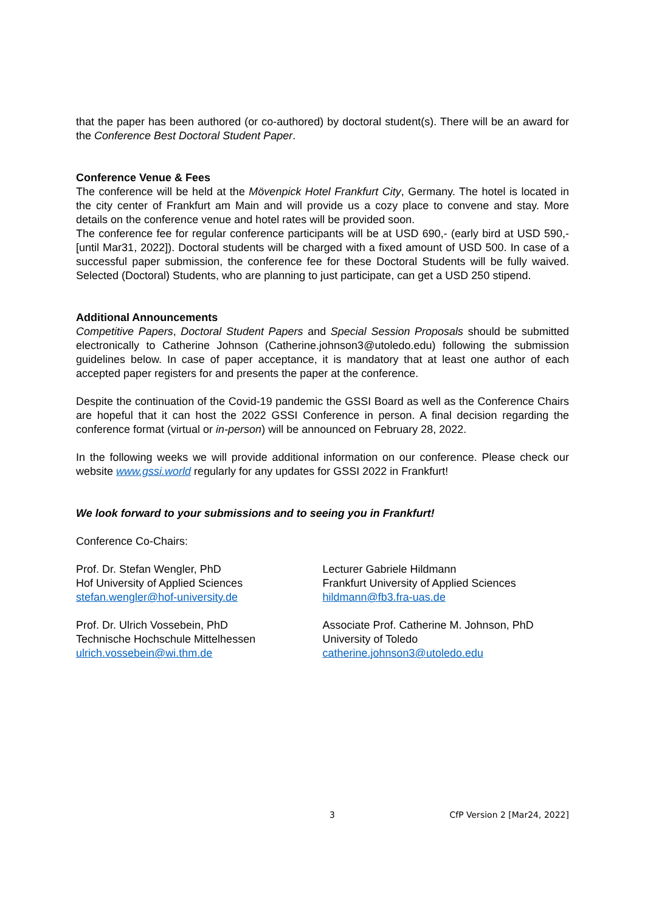that the paper has been authored (or co-authored) by doctoral student(s). There will be an award for the Conference Best Doctoral Student Paper.
Conference Venue & Fees
The conference will be held at the Mövenpick Hotel Frankfurt City, Germany. The hotel is located in the city center of Frankfurt am Main and will provide us a cozy place to convene and stay. More details on the conference venue and hotel rates will be provided soon.
The conference fee for regular conference participants will be at USD 690,- (early bird at USD 590,- [until Mar31, 2022]). Doctoral students will be charged with a fixed amount of USD 500. In case of a successful paper submission, the conference fee for these Doctoral Students will be fully waived. Selected (Doctoral) Students, who are planning to just participate, can get a USD 250 stipend.
Additional Announcements
Competitive Papers, Doctoral Student Papers and Special Session Proposals should be submitted electronically to Catherine Johnson (Catherine.johnson3@utoledo.edu) following the submission guidelines below. In case of paper acceptance, it is mandatory that at least one author of each accepted paper registers for and presents the paper at the conference.
Despite the continuation of the Covid-19 pandemic the GSSI Board as well as the Conference Chairs are hopeful that it can host the 2022 GSSI Conference in person. A final decision regarding the conference format (virtual or in-person) will be announced on February 28, 2022.
In the following weeks we will provide additional information on our conference. Please check our website www.gssi.world regularly for any updates for GSSI 2022 in Frankfurt!
We look forward to your submissions and to seeing you in Frankfurt!
Conference Co-Chairs:
Prof. Dr. Stefan Wengler, PhD
Hof University of Applied Sciences
stefan.wengler@hof-university.de
Lecturer Gabriele Hildmann
Frankfurt University of Applied Sciences
hildmann@fb3.fra-uas.de
Prof. Dr. Ulrich Vossebein, PhD
Technische Hochschule Mittelhessen
ulrich.vossebein@wi.thm.de
Associate Prof. Catherine M. Johnson, PhD
University of Toledo
catherine.johnson3@utoledo.edu
3 CfP Version 2 [Mar24, 2022]